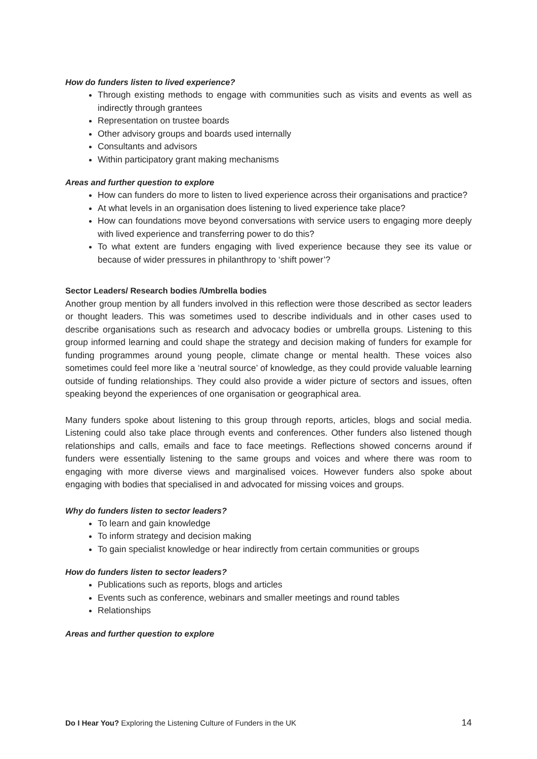How do funders listen to lived experience?
Through existing methods to engage with communities such as visits and events as well as indirectly through grantees
Representation on trustee boards
Other advisory groups and boards used internally
Consultants and advisors
Within participatory grant making mechanisms
Areas and further question to explore
How can funders do more to listen to lived experience across their organisations and practice?
At what levels in an organisation does listening to lived experience take place?
How can foundations move beyond conversations with service users to engaging more deeply with lived experience and transferring power to do this?
To what extent are funders engaging with lived experience because they see its value or because of wider pressures in philanthropy to ‘shift power’?
Sector Leaders/ Research bodies /Umbrella bodies
Another group mention by all funders involved in this reflection were those described as sector leaders or thought leaders. This was sometimes used to describe individuals and in other cases used to describe organisations such as research and advocacy bodies or umbrella groups. Listening to this group informed learning and could shape the strategy and decision making of funders for example for funding programmes around young people, climate change or mental health. These voices also sometimes could feel more like a ‘neutral source’ of knowledge, as they could provide valuable learning outside of funding relationships. They could also provide a wider picture of sectors and issues, often speaking beyond the experiences of one organisation or geographical area.
Many funders spoke about listening to this group through reports, articles, blogs and social media. Listening could also take place through events and conferences. Other funders also listened though relationships and calls, emails and face to face meetings. Reflections showed concerns around if funders were essentially listening to the same groups and voices and where there was room to engaging with more diverse views and marginalised voices. However funders also spoke about engaging with bodies that specialised in and advocated for missing voices and groups.
Why do funders listen to sector leaders?
To learn and gain knowledge
To inform strategy and decision making
To gain specialist knowledge or hear indirectly from certain communities or groups
How do funders listen to sector leaders?
Publications such as reports, blogs and articles
Events such as conference, webinars and smaller meetings and round tables
Relationships
Areas and further question to explore
Do I Hear You? Exploring the Listening Culture of Funders in the UK 14